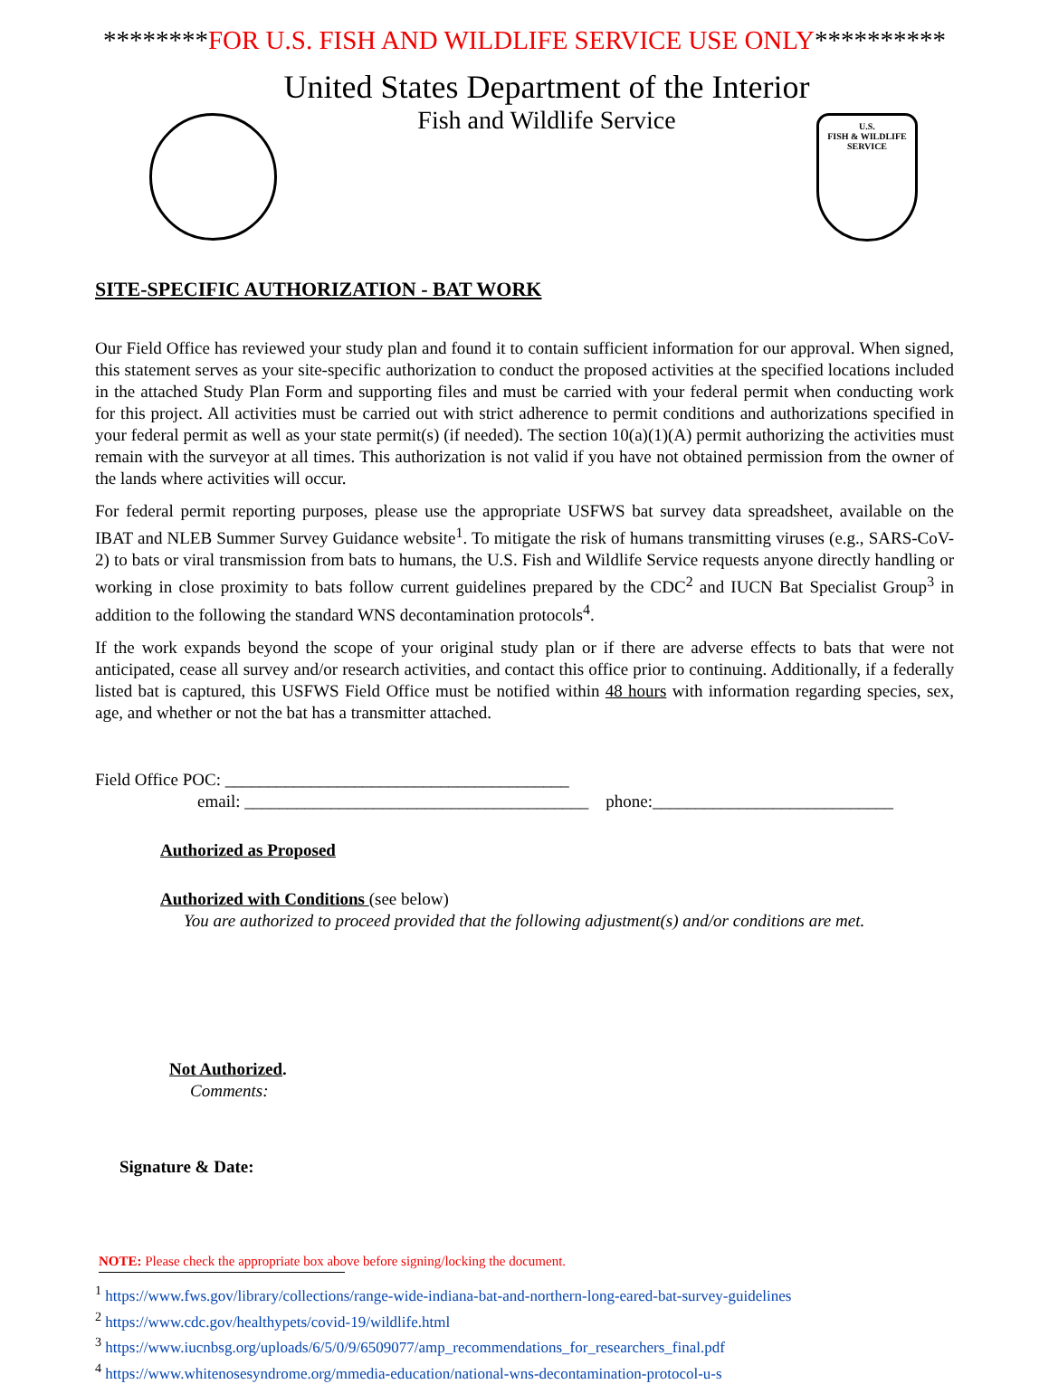********FOR U.S. FISH AND WILDLIFE SERVICE USE ONLY**********
United States Department of the Interior
Fish and Wildlife Service
U.S.
FISH & WILDLIFE
SERVICE
SITE-SPECIFIC AUTHORIZATION - BAT WORK
Our Field Office has reviewed your study plan and found it to contain sufficient information for our approval. When signed, this statement serves as your site-specific authorization to conduct the proposed activities at the specified locations included in the attached Study Plan Form and supporting files and must be carried with your federal permit when conducting work for this project. All activities must be carried out with strict adherence to permit conditions and authorizations specified in your federal permit as well as your state permit(s) (if needed). The section 10(a)(1)(A) permit authorizing the activities must remain with the surveyor at all times. This authorization is not valid if you have not obtained permission from the owner of the lands where activities will occur.
For federal permit reporting purposes, please use the appropriate USFWS bat survey data spreadsheet, available on the IBAT and NLEB Summer Survey Guidance website<sup>1</sup>. To mitigate the risk of humans transmitting viruses (e.g., SARS-CoV-2) to bats or viral transmission from bats to humans, the U.S. Fish and Wildlife Service requests anyone directly handling or working in close proximity to bats follow current guidelines prepared by the CDC<sup>2</sup> and IUCN Bat Specialist Group<sup>3</sup> in addition to the following the standard WNS decontamination protocols<sup>4</sup>.
If the work expands beyond the scope of your original study plan or if there are adverse effects to bats that were not anticipated, cease all survey and/or research activities, and contact this office prior to continuing. Additionally, if a federally listed bat is captured, this USFWS Field Office must be notified within 48 hours with information regarding species, sex, age, and whether or not the bat has a transmitter attached.
Field Office POC: ________________________________________
email: ________________________________________ phone:____________________________
Authorized as Proposed
Authorized with Conditions (see below)
You are authorized to proceed provided that the following adjustment(s) and/or conditions are met.
Not Authorized.
Comments:
Signature & Date:
NOTE: Please check the appropriate box above before signing/locking the document.
<sup>1</sup> https://www.fws.gov/library/collections/range-wide-indiana-bat-and-northern-long-eared-bat-survey-guidelines
<sup>2</sup> https://www.cdc.gov/healthypets/covid-19/wildlife.html
<sup>3</sup> https://www.iucnbsg.org/uploads/6/5/0/9/6509077/amp_recommendations_for_researchers_final.pdf
<sup>4</sup> https://www.whitenosesyndrome.org/mmedia-education/national-wns-decontamination-protocol-u-s